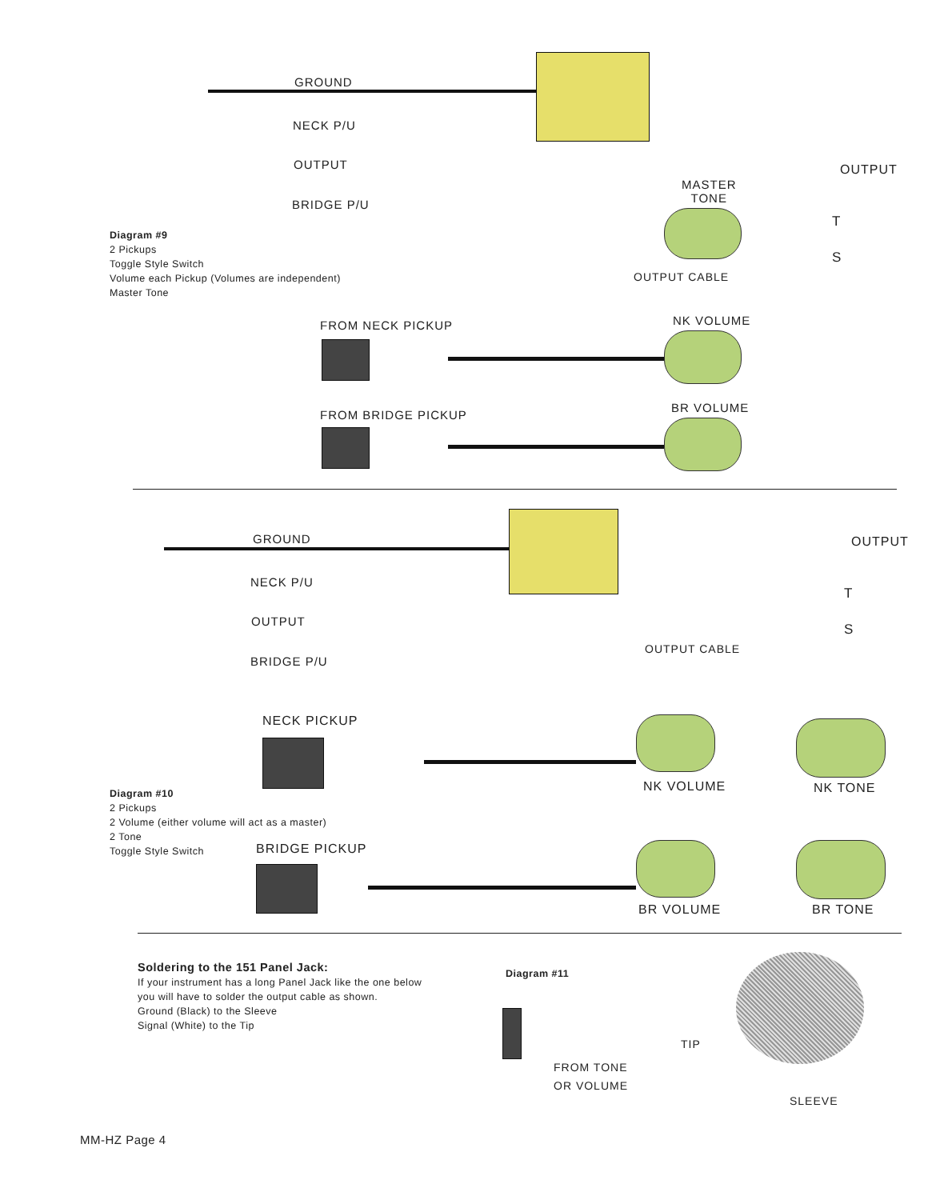GROUND
NECK P/U
OUTPUT
BRIDGE P/U
OUTPUT
MASTER
TONE
T
S
OUTPUT CABLE
Diagram #9
2 Pickups
Toggle Style Switch
Volume each Pickup (Volumes are independent)
Master Tone
FROM NECK PICKUP NK VOLUME
FROM BRIDGE PICKUP
BR VOLUME
GROUND OUTPUT
NECK P/U
T
OUTPUT
S
OUTPUT CABLE
BRIDGE P/U
NECK PICKUP
NK VOLUME NK TONE
Diagram #10
2 Pickups
2 Volume (either volume will act as a master)
2 Tone
Toggle Style Switch
BRIDGE PICKUP
BR VOLUME BR TONE
Soldering to the 151 Panel Jack:
If your instrument has a long Panel Jack like the one below
you will have to solder the output cable as shown.
Ground (Black) to the Sleeve
Signal (White) to the Tip
Diagram #11
TIP
FROM TONE
OR VOLUME
SLEEVE
MM-HZ Page 4